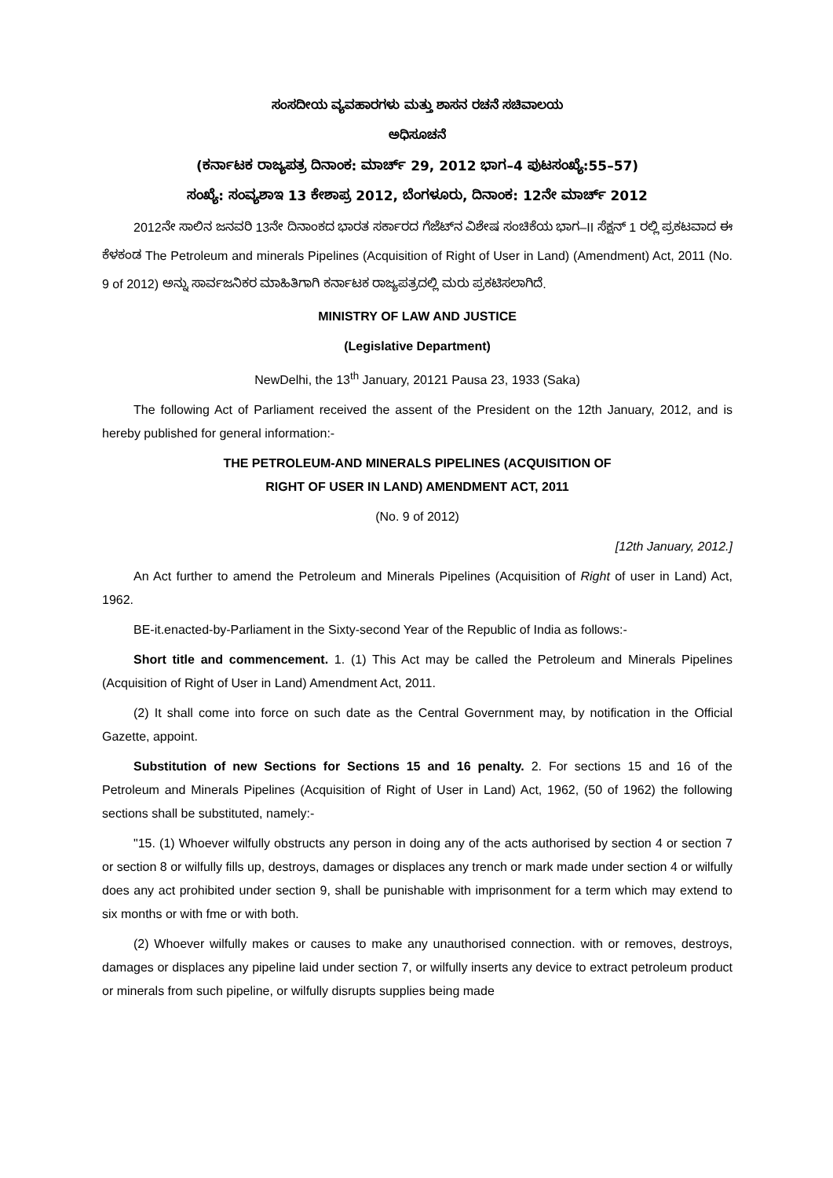ಸಂಸದೀಯ ವ್ಯವಹಾರಗಳು ಮತ್ತು ಶಾಸನ ರಚನೆ ಸಚಿವಾಲಯ
ಅಧಿಸೂಚನೆ
(ಕರ್ನಾಟಕ ರಾಜ್ಯಪತ್ರ ದಿನಾಂಕ: ಮಾರ್ಚ್ 29, 2012 ಭಾಗ–4 ಪುಟಸಂಖ್ಯೆ:55–57)
ಸಂಖ್ಯೆ: ಸಂವ್ಯಶಾಇ 13 ಕೇಶಾಪ್ರ 2012, ಬೆಂಗಳೂರು, ದಿನಾಂಕ: 12ನೇ ಮಾರ್ಚ್ 2012
2012ನೇ ಸಾಲಿನ ಜನವರಿ 13ನೇ ದಿನಾಂಕದ ಭಾರತ ಸರ್ಕಾರದ ಗೆಜೆಟ್‌ನ ವಿಶೇಷ ಸಂಚಿಕೆಯ ಭಾಗ–II ಸೆಕ್ಷನ್ 1 ರಲ್ಲಿ ಪ್ರಕಟವಾದ ಈ ಕೆಳಕಂಡ The Petroleum and minerals Pipelines (Acquisition of Right of User in Land) (Amendment) Act, 2011 (No. 9 of 2012) ಅನ್ನು ಸಾರ್ವಜನಿಕರ ಮಾಹಿತಿಗಾಗಿ ಕರ್ನಾಟಕ ರಾಜ್ಯಪತ್ರದಲ್ಲಿ ಮರು ಪ್ರಕಟಿಸಲಾಗಿದೆ.
MINISTRY OF LAW AND JUSTICE
(Legislative Department)
NewDelhi, the 13<sup>th</sup> January, 20121 Pausa 23, 1933 (Saka)
The following Act of Parliament received the assent of the President on the 12th January, 2012, and is hereby published for general information:-
THE PETROLEUM-AND MINERALS PIPELINES (ACQUISITION OF
RIGHT OF USER IN LAND) AMENDMENT ACT, 2011
(No. 9 of 2012)
[12th January, 2012.]
An Act further to amend the Petroleum and Minerals Pipelines (Acquisition of Right of user in Land) Act, 1962.
BE-it.enacted-by-Parliament in the Sixty-second Year of the Republic of India as follows:-
Short title and commencement. 1. (1) This Act may be called the Petroleum and Minerals Pipelines (Acquisition of Right of User in Land) Amendment Act, 2011.
(2) It shall come into force on such date as the Central Government may, by notification in the Official Gazette, appoint.
Substitution of new Sections for Sections 15 and 16 penalty. 2. For sections 15 and 16 of the Petroleum and Minerals Pipelines (Acquisition of Right of User in Land) Act, 1962, (50 of 1962) the following sections shall be substituted, namely:-
"15. (1) Whoever wilfully obstructs any person in doing any of the acts authorised by section 4 or section 7 or section 8 or wilfully fills up, destroys, damages or displaces any trench or mark made under section 4 or wilfully does any act prohibited under section 9, shall be punishable with imprisonment for a term which may extend to six months or with fme or with both.
(2) Whoever wilfully makes or causes to make any unauthorised connection. with or removes, destroys, damages or displaces any pipeline laid under section 7, or wilfully inserts any device to extract petroleum product or minerals from such pipeline, or wilfully disrupts supplies being made